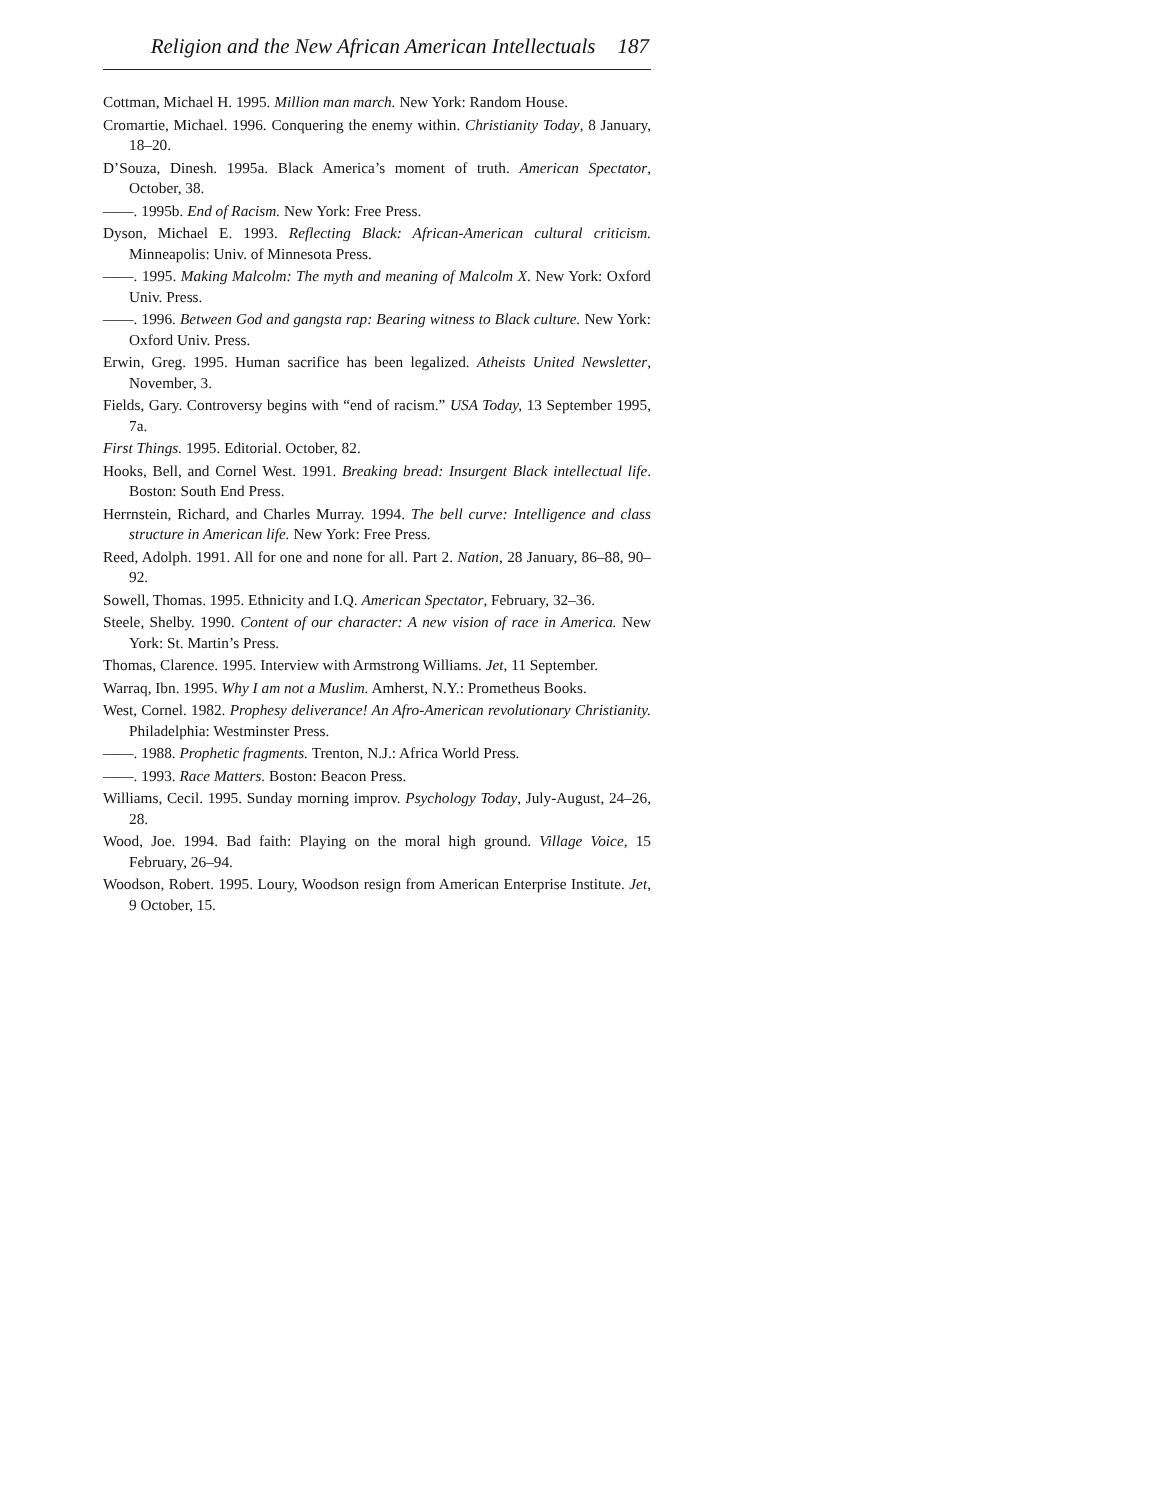Religion and the New African American Intellectuals 187
Cottman, Michael H. 1995. Million man march. New York: Random House.
Cromartie, Michael. 1996. Conquering the enemy within. Christianity Today, 8 January, 18–20.
D’Souza, Dinesh. 1995a. Black America’s moment of truth. American Spectator, October, 38.
——. 1995b. End of Racism. New York: Free Press.
Dyson, Michael E. 1993. Reflecting Black: African-American cultural criticism. Minneapolis: Univ. of Minnesota Press.
——. 1995. Making Malcolm: The myth and meaning of Malcolm X. New York: Oxford Univ. Press.
——. 1996. Between God and gangsta rap: Bearing witness to Black culture. New York: Oxford Univ. Press.
Erwin, Greg. 1995. Human sacrifice has been legalized. Atheists United Newsletter, November, 3.
Fields, Gary. Controversy begins with “end of racism.” USA Today, 13 September 1995, 7a.
First Things. 1995. Editorial. October, 82.
Hooks, Bell, and Cornel West. 1991. Breaking bread: Insurgent Black intellectual life. Boston: South End Press.
Herrnstein, Richard, and Charles Murray. 1994. The bell curve: Intelligence and class structure in American life. New York: Free Press.
Reed, Adolph. 1991. All for one and none for all. Part 2. Nation, 28 January, 86–88, 90–92.
Sowell, Thomas. 1995. Ethnicity and I.Q. American Spectator, February, 32–36.
Steele, Shelby. 1990. Content of our character: A new vision of race in America. New York: St. Martin’s Press.
Thomas, Clarence. 1995. Interview with Armstrong Williams. Jet, 11 September.
Warraq, Ibn. 1995. Why I am not a Muslim. Amherst, N.Y.: Prometheus Books.
West, Cornel. 1982. Prophesy deliverance! An Afro-American revolutionary Christianity. Philadelphia: Westminster Press.
——. 1988. Prophetic fragments. Trenton, N.J.: Africa World Press.
——. 1993. Race Matters. Boston: Beacon Press.
Williams, Cecil. 1995. Sunday morning improv. Psychology Today, July-August, 24–26, 28.
Wood, Joe. 1994. Bad faith: Playing on the moral high ground. Village Voice, 15 February, 26–94.
Woodson, Robert. 1995. Loury, Woodson resign from American Enterprise Institute. Jet, 9 October, 15.